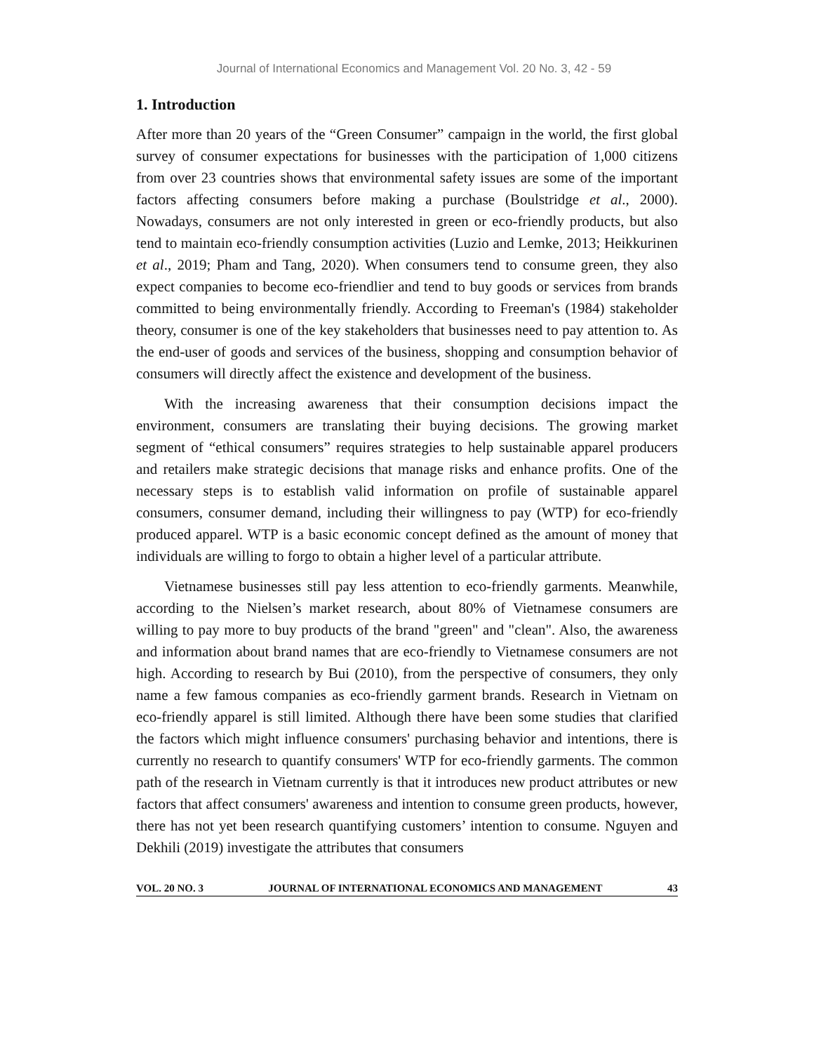Journal of International Economics and Management Vol. 20 No. 3, 42 - 59
1. Introduction
After more than 20 years of the “Green Consumer” campaign in the world, the first global survey of consumer expectations for businesses with the participation of 1,000 citizens from over 23 countries shows that environmental safety issues are some of the important factors affecting consumers before making a purchase (Boulstridge et al., 2000). Nowadays, consumers are not only interested in green or eco-friendly products, but also tend to maintain eco-friendly consumption activities (Luzio and Lemke, 2013; Heikkurinen et al., 2019; Pham and Tang, 2020). When consumers tend to consume green, they also expect companies to become eco-friendlier and tend to buy goods or services from brands committed to being environmentally friendly. According to Freeman's (1984) stakeholder theory, consumer is one of the key stakeholders that businesses need to pay attention to. As the end-user of goods and services of the business, shopping and consumption behavior of consumers will directly affect the existence and development of the business.
With the increasing awareness that their consumption decisions impact the environment, consumers are translating their buying decisions. The growing market segment of “ethical consumers” requires strategies to help sustainable apparel producers and retailers make strategic decisions that manage risks and enhance profits. One of the necessary steps is to establish valid information on profile of sustainable apparel consumers, consumer demand, including their willingness to pay (WTP) for eco-friendly produced apparel. WTP is a basic economic concept defined as the amount of money that individuals are willing to forgo to obtain a higher level of a particular attribute.
Vietnamese businesses still pay less attention to eco-friendly garments. Meanwhile, according to the Nielsen’s market research, about 80% of Vietnamese consumers are willing to pay more to buy products of the brand "green" and "clean". Also, the awareness and information about brand names that are eco-friendly to Vietnamese consumers are not high. According to research by Bui (2010), from the perspective of consumers, they only name a few famous companies as eco-friendly garment brands. Research in Vietnam on eco-friendly apparel is still limited. Although there have been some studies that clarified the factors which might influence consumers' purchasing behavior and intentions, there is currently no research to quantify consumers' WTP for eco-friendly garments. The common path of the research in Vietnam currently is that it introduces new product attributes or new factors that affect consumers' awareness and intention to consume green products, however, there has not yet been research quantifying customers’ intention to consume. Nguyen and Dekhili (2019) investigate the attributes that consumers
VOL. 20 NO. 3 JOURNAL OF INTERNATIONAL ECONOMICS AND MANAGEMENT 43